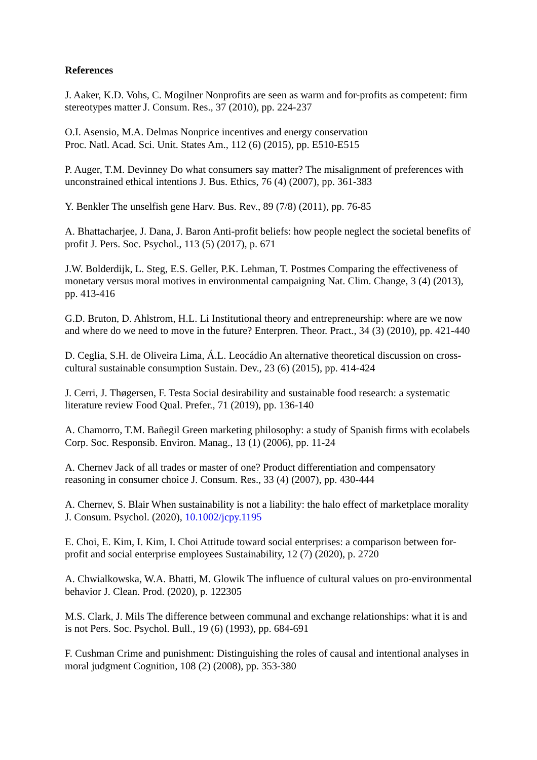References
J. Aaker, K.D. Vohs, C. Mogilner Nonprofits are seen as warm and for-profits as competent: firm stereotypes matter J. Consum. Res., 37 (2010), pp. 224-237
O.I. Asensio, M.A. Delmas Nonprice incentives and energy conservation
Proc. Natl. Acad. Sci. Unit. States Am., 112 (6) (2015), pp. E510-E515
P. Auger, T.M. Devinney Do what consumers say matter? The misalignment of preferences with unconstrained ethical intentions J. Bus. Ethics, 76 (4) (2007), pp. 361-383
Y. Benkler The unselfish gene Harv. Bus. Rev., 89 (7/8) (2011), pp. 76-85
A. Bhattacharjee, J. Dana, J. Baron Anti-profit beliefs: how people neglect the societal benefits of profit J. Pers. Soc. Psychol., 113 (5) (2017), p. 671
J.W. Bolderdijk, L. Steg, E.S. Geller, P.K. Lehman, T. Postmes Comparing the effectiveness of monetary versus moral motives in environmental campaigning Nat. Clim. Change, 3 (4) (2013), pp. 413-416
G.D. Bruton, D. Ahlstrom, H.L. Li Institutional theory and entrepreneurship: where are we now and where do we need to move in the future? Enterpren. Theor. Pract., 34 (3) (2010), pp. 421-440
D. Ceglia, S.H. de Oliveira Lima, Á.L. Leocádio An alternative theoretical discussion on cross-cultural sustainable consumption Sustain. Dev., 23 (6) (2015), pp. 414-424
J. Cerri, J. Thøgersen, F. Testa Social desirability and sustainable food research: a systematic literature review Food Qual. Prefer., 71 (2019), pp. 136-140
A. Chamorro, T.M. Bañegil Green marketing philosophy: a study of Spanish firms with ecolabels Corp. Soc. Responsib. Environ. Manag., 13 (1) (2006), pp. 11-24
A. Chernev Jack of all trades or master of one? Product differentiation and compensatory reasoning in consumer choice J. Consum. Res., 33 (4) (2007), pp. 430-444
A. Chernev, S. Blair When sustainability is not a liability: the halo effect of marketplace morality J. Consum. Psychol. (2020), 10.1002/jcpy.1195
E. Choi, E. Kim, I. Kim, I. Choi Attitude toward social enterprises: a comparison between for-profit and social enterprise employees Sustainability, 12 (7) (2020), p. 2720
A. Chwialkowska, W.A. Bhatti, M. Glowik The influence of cultural values on pro-environmental behavior J. Clean. Prod. (2020), p. 122305
M.S. Clark, J. Mils The difference between communal and exchange relationships: what it is and is not Pers. Soc. Psychol. Bull., 19 (6) (1993), pp. 684-691
F. Cushman Crime and punishment: Distinguishing the roles of causal and intentional analyses in moral judgment Cognition, 108 (2) (2008), pp. 353-380